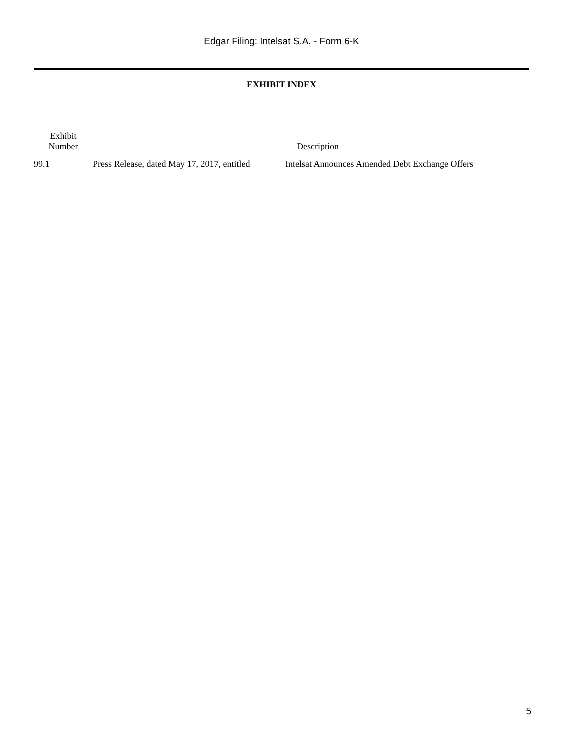Edgar Filing: Intelsat S.A. - Form 6-K
EXHIBIT INDEX
| Exhibit Number | Description | |
| --- | --- | --- |
| 99.1 | Press Release, dated May 17, 2017, entitled | Intelsat Announces Amended Debt Exchange Offers |
5